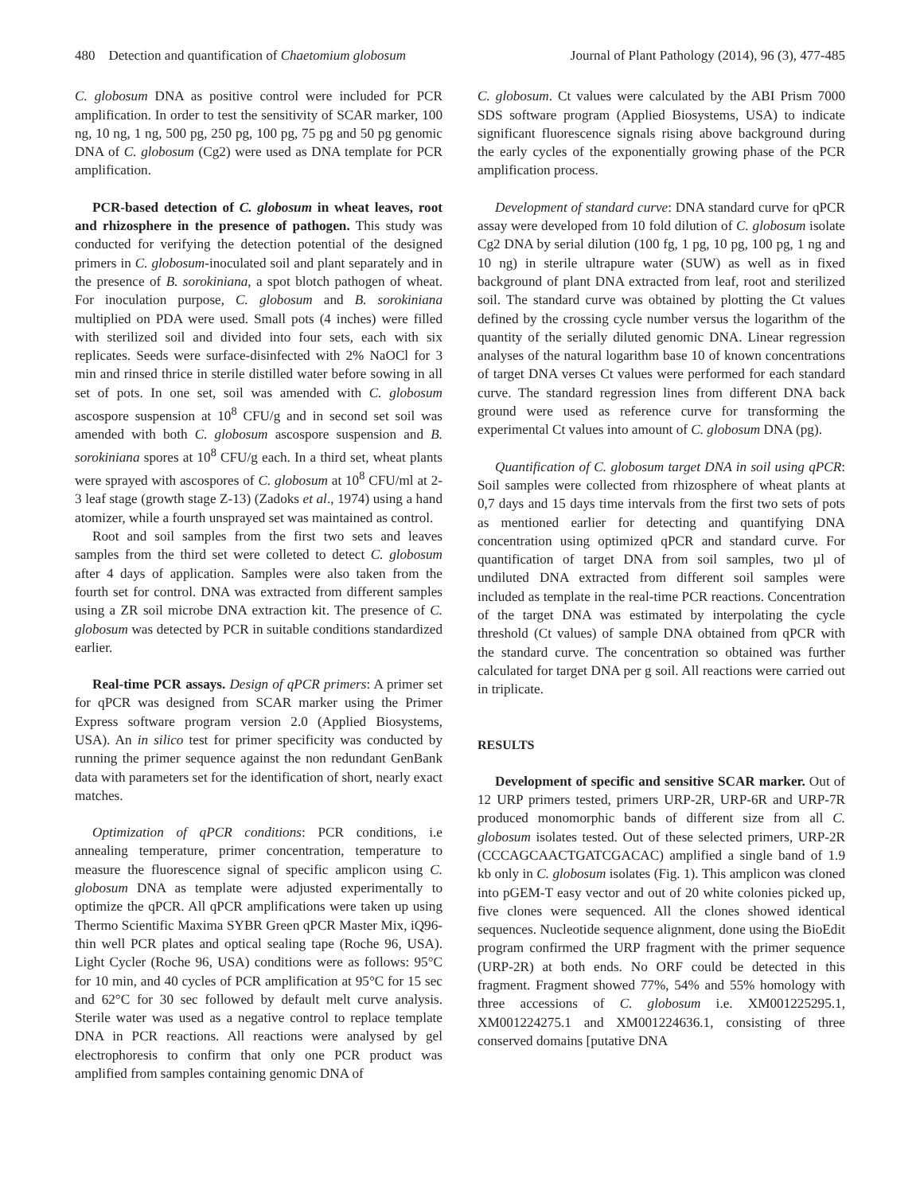480 Detection and quantification of Chaetomium globosum Journal of Plant Pathology (2014), 96 (3), 477-485
C. globosum DNA as positive control were included for PCR amplification. In order to test the sensitivity of SCAR marker, 100 ng, 10 ng, 1 ng, 500 pg, 250 pg, 100 pg, 75 pg and 50 pg genomic DNA of C. globosum (Cg2) were used as DNA template for PCR amplification.
PCR-based detection of C. globosum in wheat leaves, root and rhizosphere in the presence of pathogen. This study was conducted for verifying the detection potential of the designed primers in C. globosum-inoculated soil and plant separately and in the presence of B. sorokiniana, a spot blotch pathogen of wheat. For inoculation purpose, C. globosum and B. sorokiniana multiplied on PDA were used. Small pots (4 inches) were filled with sterilized soil and divided into four sets, each with six replicates. Seeds were surface-disinfected with 2% NaOCl for 3 min and rinsed thrice in sterile distilled water before sowing in all set of pots. In one set, soil was amended with C. globosum ascospore suspension at 10<sup>8</sup> CFU/g and in second set soil was amended with both C. globosum ascospore suspension and B. sorokiniana spores at 10<sup>8</sup> CFU/g each. In a third set, wheat plants were sprayed with ascospores of C. globosum at 10<sup>8</sup> CFU/ml at 2-3 leaf stage (growth stage Z-13) (Zadoks et al., 1974) using a hand atomizer, while a fourth unsprayed set was maintained as control.
Root and soil samples from the first two sets and leaves samples from the third set were colleted to detect C. globosum after 4 days of application. Samples were also taken from the fourth set for control. DNA was extracted from different samples using a ZR soil microbe DNA extraction kit. The presence of C. globosum was detected by PCR in suitable conditions standardized earlier.
Real-time PCR assays. Design of qPCR primers: A primer set for qPCR was designed from SCAR marker using the Primer Express software program version 2.0 (Applied Biosystems, USA). An in silico test for primer specificity was conducted by running the primer sequence against the non redundant GenBank data with parameters set for the identification of short, nearly exact matches.
Optimization of qPCR conditions: PCR conditions, i.e annealing temperature, primer concentration, temperature to measure the fluorescence signal of specific amplicon using C. globosum DNA as template were adjusted experimentally to optimize the qPCR. All qPCR amplifications were taken up using Thermo Scientific Maxima SYBR Green qPCR Master Mix, iQ96-thin well PCR plates and optical sealing tape (Roche 96, USA). Light Cycler (Roche 96, USA) conditions were as follows: 95°C for 10 min, and 40 cycles of PCR amplification at 95°C for 15 sec and 62°C for 30 sec followed by default melt curve analysis. Sterile water was used as a negative control to replace template DNA in PCR reactions. All reactions were analysed by gel electrophoresis to confirm that only one PCR product was amplified from samples containing genomic DNA of
C. globosum. Ct values were calculated by the ABI Prism 7000 SDS software program (Applied Biosystems, USA) to indicate significant fluorescence signals rising above background during the early cycles of the exponentially growing phase of the PCR amplification process.
Development of standard curve: DNA standard curve for qPCR assay were developed from 10 fold dilution of C. globosum isolate Cg2 DNA by serial dilution (100 fg, 1 pg, 10 pg, 100 pg, 1 ng and 10 ng) in sterile ultrapure water (SUW) as well as in fixed background of plant DNA extracted from leaf, root and sterilized soil. The standard curve was obtained by plotting the Ct values defined by the crossing cycle number versus the logarithm of the quantity of the serially diluted genomic DNA. Linear regression analyses of the natural logarithm base 10 of known concentrations of target DNA verses Ct values were performed for each standard curve. The standard regression lines from different DNA back ground were used as reference curve for transforming the experimental Ct values into amount of C. globosum DNA (pg).
Quantification of C. globosum target DNA in soil using qPCR: Soil samples were collected from rhizosphere of wheat plants at 0,7 days and 15 days time intervals from the first two sets of pots as mentioned earlier for detecting and quantifying DNA concentration using optimized qPCR and standard curve. For quantification of target DNA from soil samples, two µl of undiluted DNA extracted from different soil samples were included as template in the real-time PCR reactions. Concentration of the target DNA was estimated by interpolating the cycle threshold (Ct values) of sample DNA obtained from qPCR with the standard curve. The concentration so obtained was further calculated for target DNA per g soil. All reactions were carried out in triplicate.
RESULTS
Development of specific and sensitive SCAR marker. Out of 12 URP primers tested, primers URP-2R, URP-6R and URP-7R produced monomorphic bands of different size from all C. globosum isolates tested. Out of these selected primers, URP-2R (CCCAGCAACTGATCGACAC) amplified a single band of 1.9 kb only in C. globosum isolates (Fig. 1). This amplicon was cloned into pGEM-T easy vector and out of 20 white colonies picked up, five clones were sequenced. All the clones showed identical sequences. Nucleotide sequence alignment, done using the BioEdit program confirmed the URP fragment with the primer sequence (URP-2R) at both ends. No ORF could be detected in this fragment. Fragment showed 77%, 54% and 55% homology with three accessions of C. globosum i.e. XM001225295.1, XM001224275.1 and XM001224636.1, consisting of three conserved domains [putative DNA